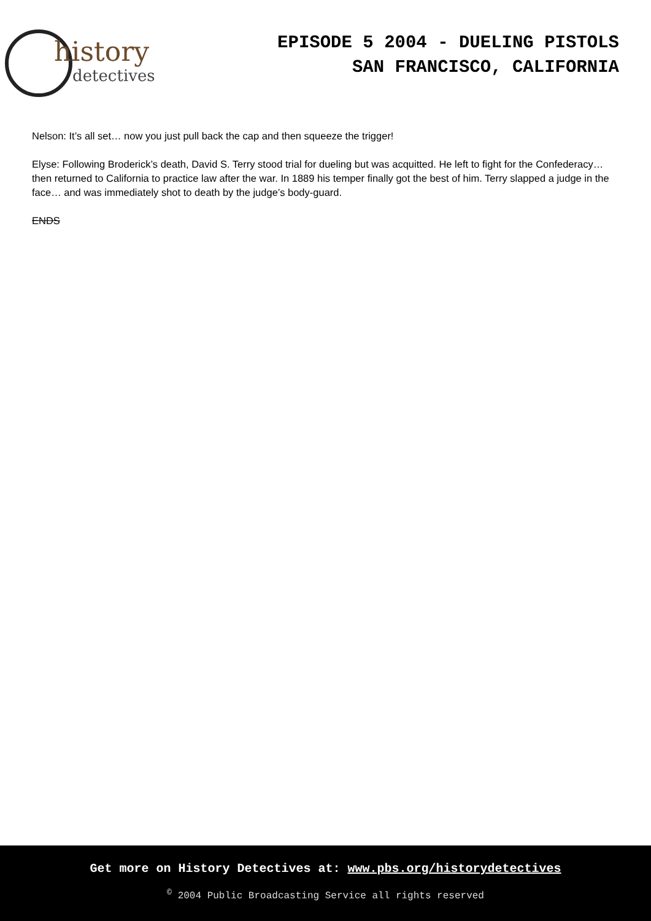history
detectives
EPISODE 5 2004 - DUELING PISTOLS
SAN FRANCISCO, CALIFORNIA
Nelson: It’s all set… now you just pull back the cap and then squeeze the trigger!
Elyse: Following Broderick’s death, David S. Terry stood trial for dueling but was acquitted. He left to fight for the Confederacy… then returned to California to practice law after the war. In 1889 his temper finally got the best of him. Terry slapped a judge in the face… and was immediately shot to death by the judge’s body-guard.
ENDS
Get more on History Detectives at: www.pbs.org/historydetectives
<sup>©</sup> 2004 Public Broadcasting Service all rights reserved